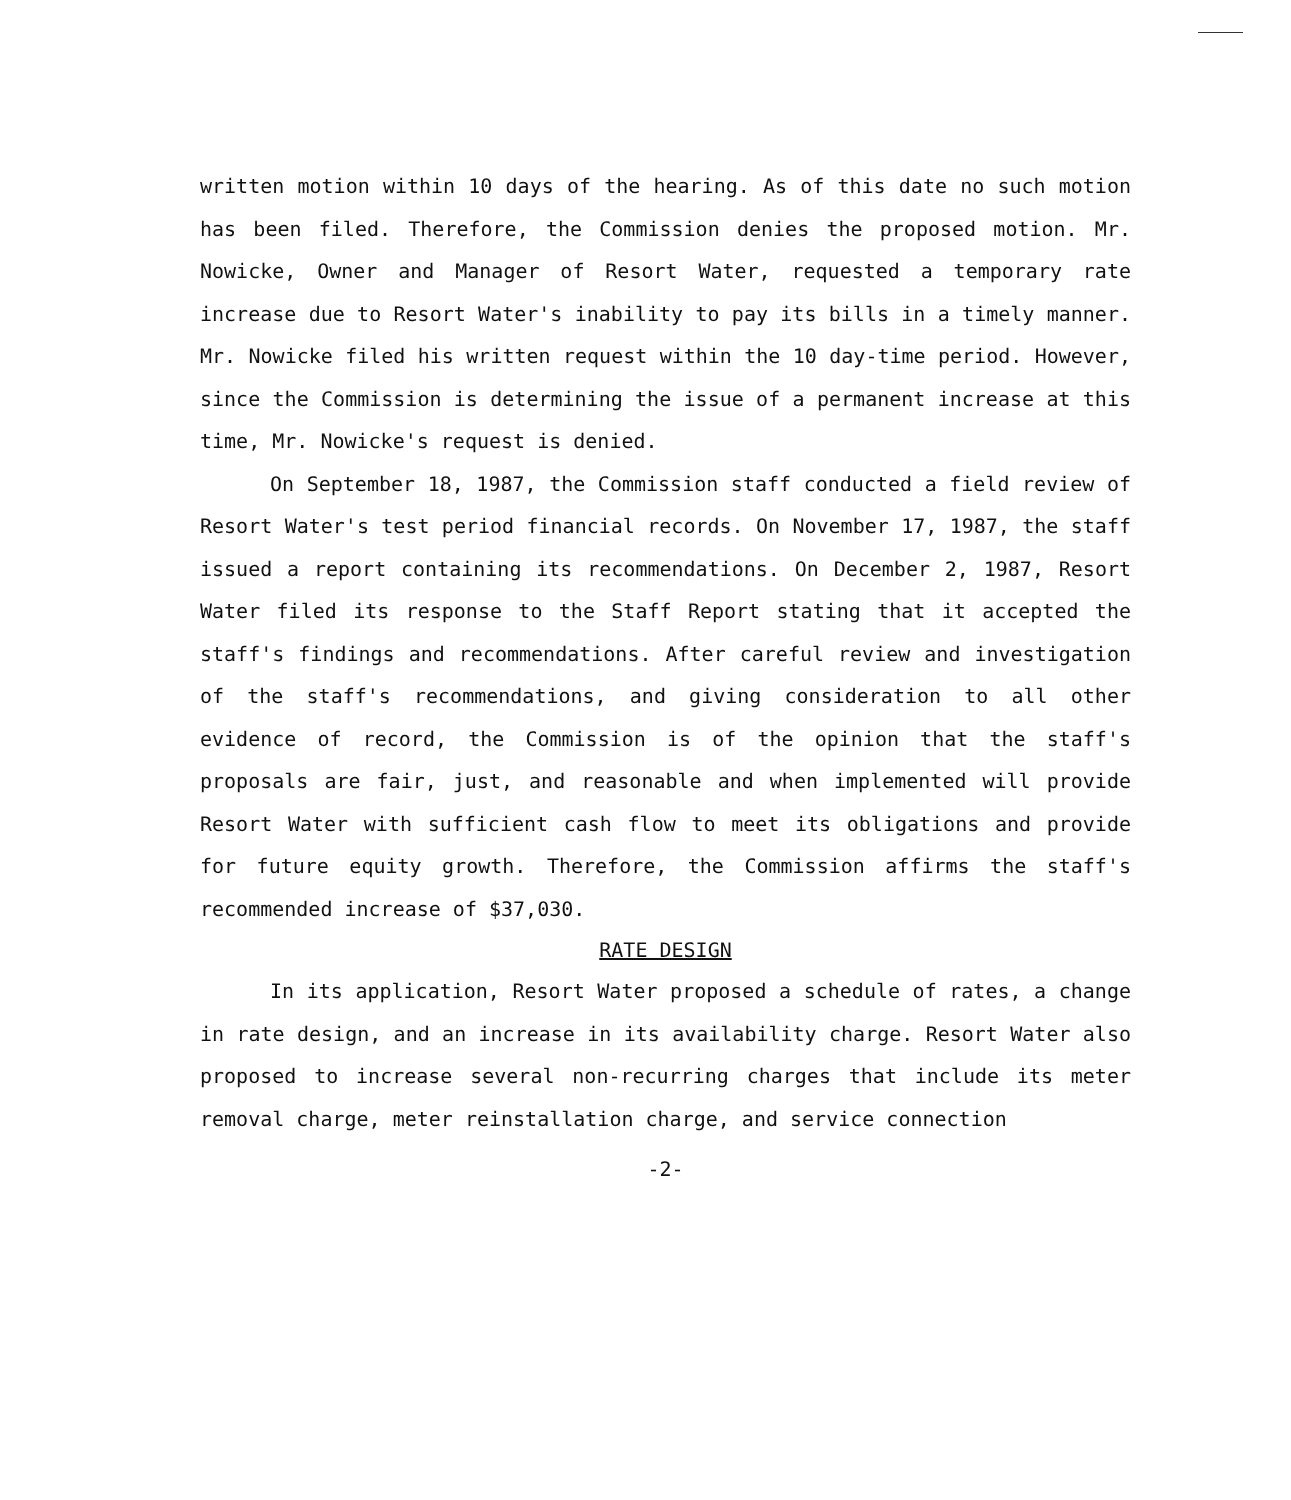written motion within 10 days of the hearing. As of this date no such motion has been filed. Therefore, the Commission denies the proposed motion. Mr. Nowicke, Owner and Manager of Resort Water, requested a temporary rate increase due to Resort Water's inability to pay its bills in a timely manner. Mr. Nowicke filed his written request within the 10 day-time period. However, since the Commission is determining the issue of a permanent increase at this time, Mr. Nowicke's request is denied.
On September 18, 1987, the Commission staff conducted a field review of Resort Water's test period financial records. On November 17, 1987, the staff issued a report containing its recommendations. On December 2, 1987, Resort Water filed its response to the Staff Report stating that it accepted the staff's findings and recommendations. After careful review and investigation of the staff's recommendations, and giving consideration to all other evidence of record, the Commission is of the opinion that the staff's proposals are fair, just, and reasonable and when implemented will provide Resort Water with sufficient cash flow to meet its obligations and provide for future equity growth. Therefore, the Commission affirms the staff's recommended increase of $37,030.
RATE DESIGN
In its application, Resort Water proposed a schedule of rates, a change in rate design, and an increase in its availability charge. Resort Water also proposed to increase several non-recurring charges that include its meter removal charge, meter reinstallation charge, and service connection
-2-